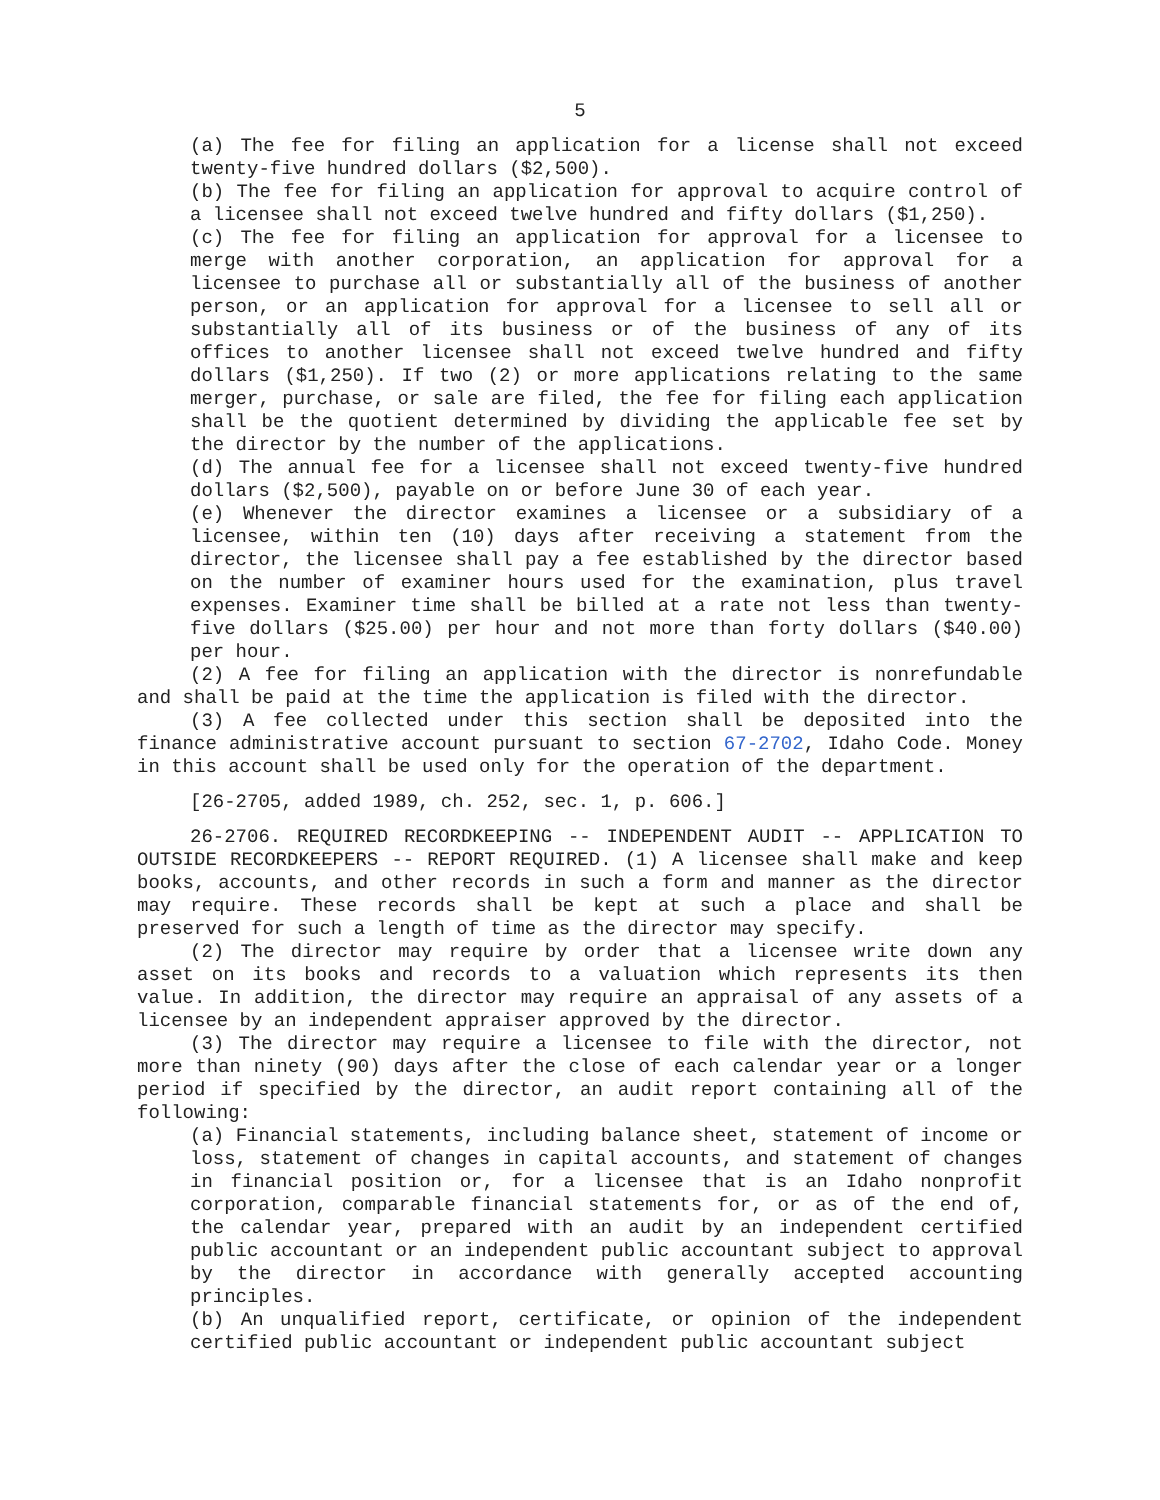5
(a) The fee for filing an application for a license shall not exceed twenty-five hundred dollars ($2,500).
(b) The fee for filing an application for approval to acquire control of a licensee shall not exceed twelve hundred and fifty dollars ($1,250).
(c) The fee for filing an application for approval for a licensee to merge with another corporation, an application for approval for a licensee to purchase all or substantially all of the business of another person, or an application for approval for a licensee to sell all or substantially all of its business or of the business of any of its offices to another licensee shall not exceed twelve hundred and fifty dollars ($1,250). If two (2) or more applications relating to the same merger, purchase, or sale are filed, the fee for filing each application shall be the quotient determined by dividing the applicable fee set by the director by the number of the applications.
(d) The annual fee for a licensee shall not exceed twenty-five hundred dollars ($2,500), payable on or before June 30 of each year.
(e) Whenever the director examines a licensee or a subsidiary of a licensee, within ten (10) days after receiving a statement from the director, the licensee shall pay a fee established by the director based on the number of examiner hours used for the examination, plus travel expenses. Examiner time shall be billed at a rate not less than twenty-five dollars ($25.00) per hour and not more than forty dollars ($40.00) per hour.
(2) A fee for filing an application with the director is nonrefundable and shall be paid at the time the application is filed with the director.
(3) A fee collected under this section shall be deposited into the finance administrative account pursuant to section 67-2702, Idaho Code. Money in this account shall be used only for the operation of the department.
[26-2705, added 1989, ch. 252, sec. 1, p. 606.]
26-2706. REQUIRED RECORDKEEPING -- INDEPENDENT AUDIT -- APPLICATION TO OUTSIDE RECORDKEEPERS -- REPORT REQUIRED. (1) A licensee shall make and keep books, accounts, and other records in such a form and manner as the director may require. These records shall be kept at such a place and shall be preserved for such a length of time as the director may specify.
(2) The director may require by order that a licensee write down any asset on its books and records to a valuation which represents its then value. In addition, the director may require an appraisal of any assets of a licensee by an independent appraiser approved by the director.
(3) The director may require a licensee to file with the director, not more than ninety (90) days after the close of each calendar year or a longer period if specified by the director, an audit report containing all of the following:
(a) Financial statements, including balance sheet, statement of income or loss, statement of changes in capital accounts, and statement of changes in financial position or, for a licensee that is an Idaho nonprofit corporation, comparable financial statements for, or as of the end of, the calendar year, prepared with an audit by an independent certified public accountant or an independent public accountant subject to approval by the director in accordance with generally accepted accounting principles.
(b) An unqualified report, certificate, or opinion of the independent certified public accountant or independent public accountant subject